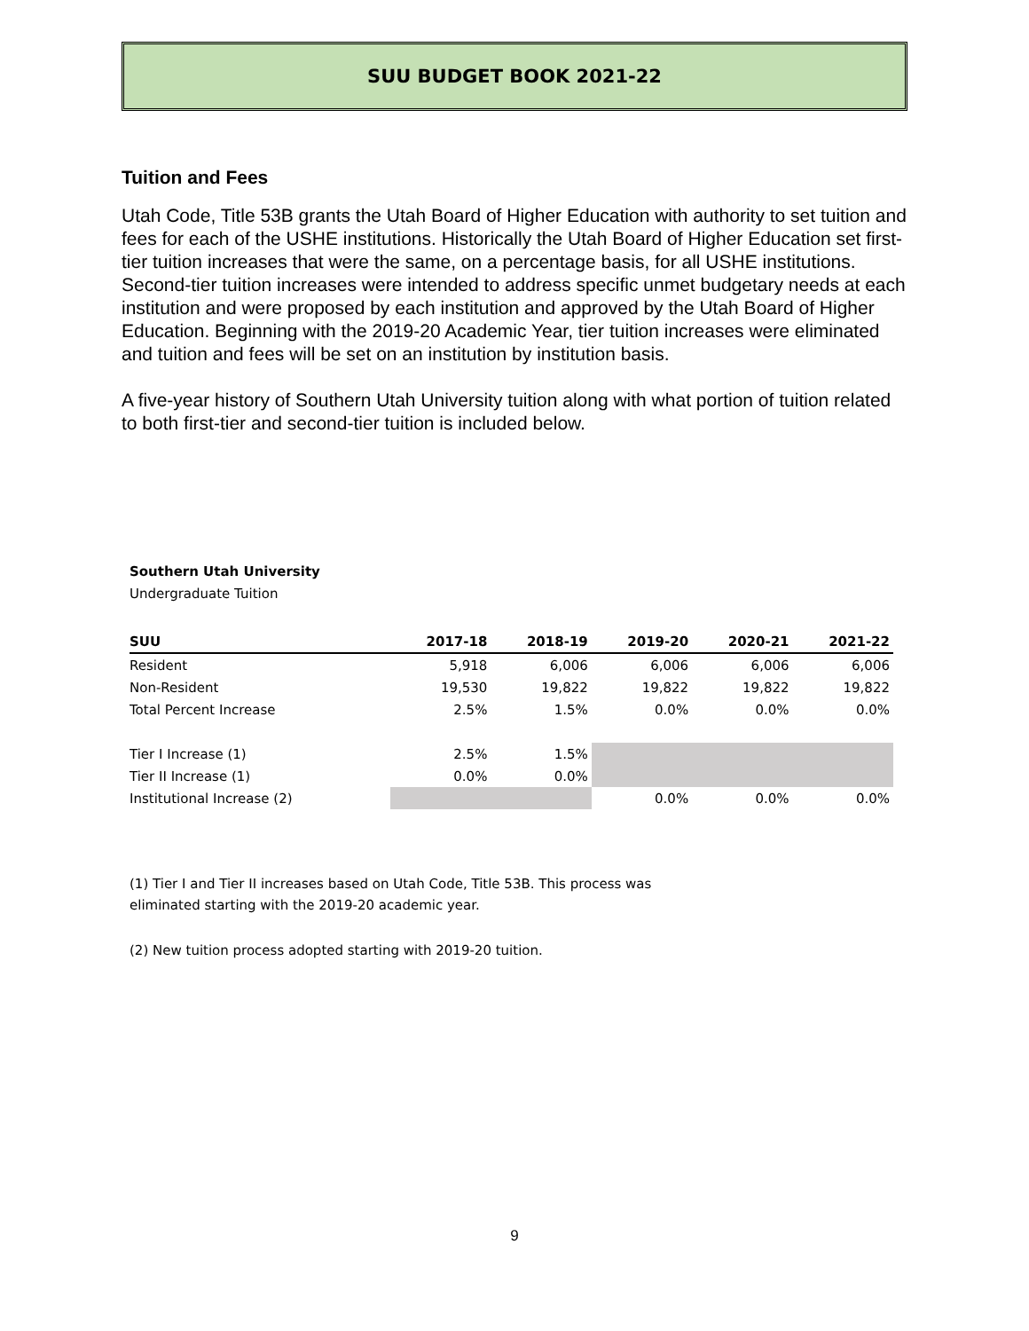SUU BUDGET BOOK 2021-22
Tuition and Fees
Utah Code, Title 53B grants the Utah Board of Higher Education with authority to set tuition and fees for each of the USHE institutions. Historically the Utah Board of Higher Education set first-tier tuition increases that were the same, on a percentage basis, for all USHE institutions. Second-tier tuition increases were intended to address specific unmet budgetary needs at each institution and were proposed by each institution and approved by the Utah Board of Higher Education. Beginning with the 2019-20 Academic Year, tier tuition increases were eliminated and tuition and fees will be set on an institution by institution basis.
A five-year history of Southern Utah University tuition along with what portion of tuition related to both first-tier and second-tier tuition is included below.
Southern Utah University
Undergraduate Tuition
| SUU | 2017-18 | 2018-19 | 2019-20 | 2020-21 | 2021-22 |
| --- | --- | --- | --- | --- | --- |
| Resident | 5,918 | 6,006 | 6,006 | 6,006 | 6,006 |
| Non-Resident | 19,530 | 19,822 | 19,822 | 19,822 | 19,822 |
| Total Percent Increase | 2.5% | 1.5% | 0.0% | 0.0% | 0.0% |
| Tier I Increase (1) | 2.5% | 1.5% | | | |
| Tier II Increase (1) | 0.0% | 0.0% | | | |
| Institutional Increase (2) | | | 0.0% | 0.0% | 0.0% |
(1) Tier I and Tier II increases based on Utah Code, Title 53B. This process was
eliminated starting with the 2019-20 academic year.
(2) New tuition process adopted starting with 2019-20 tuition.
9